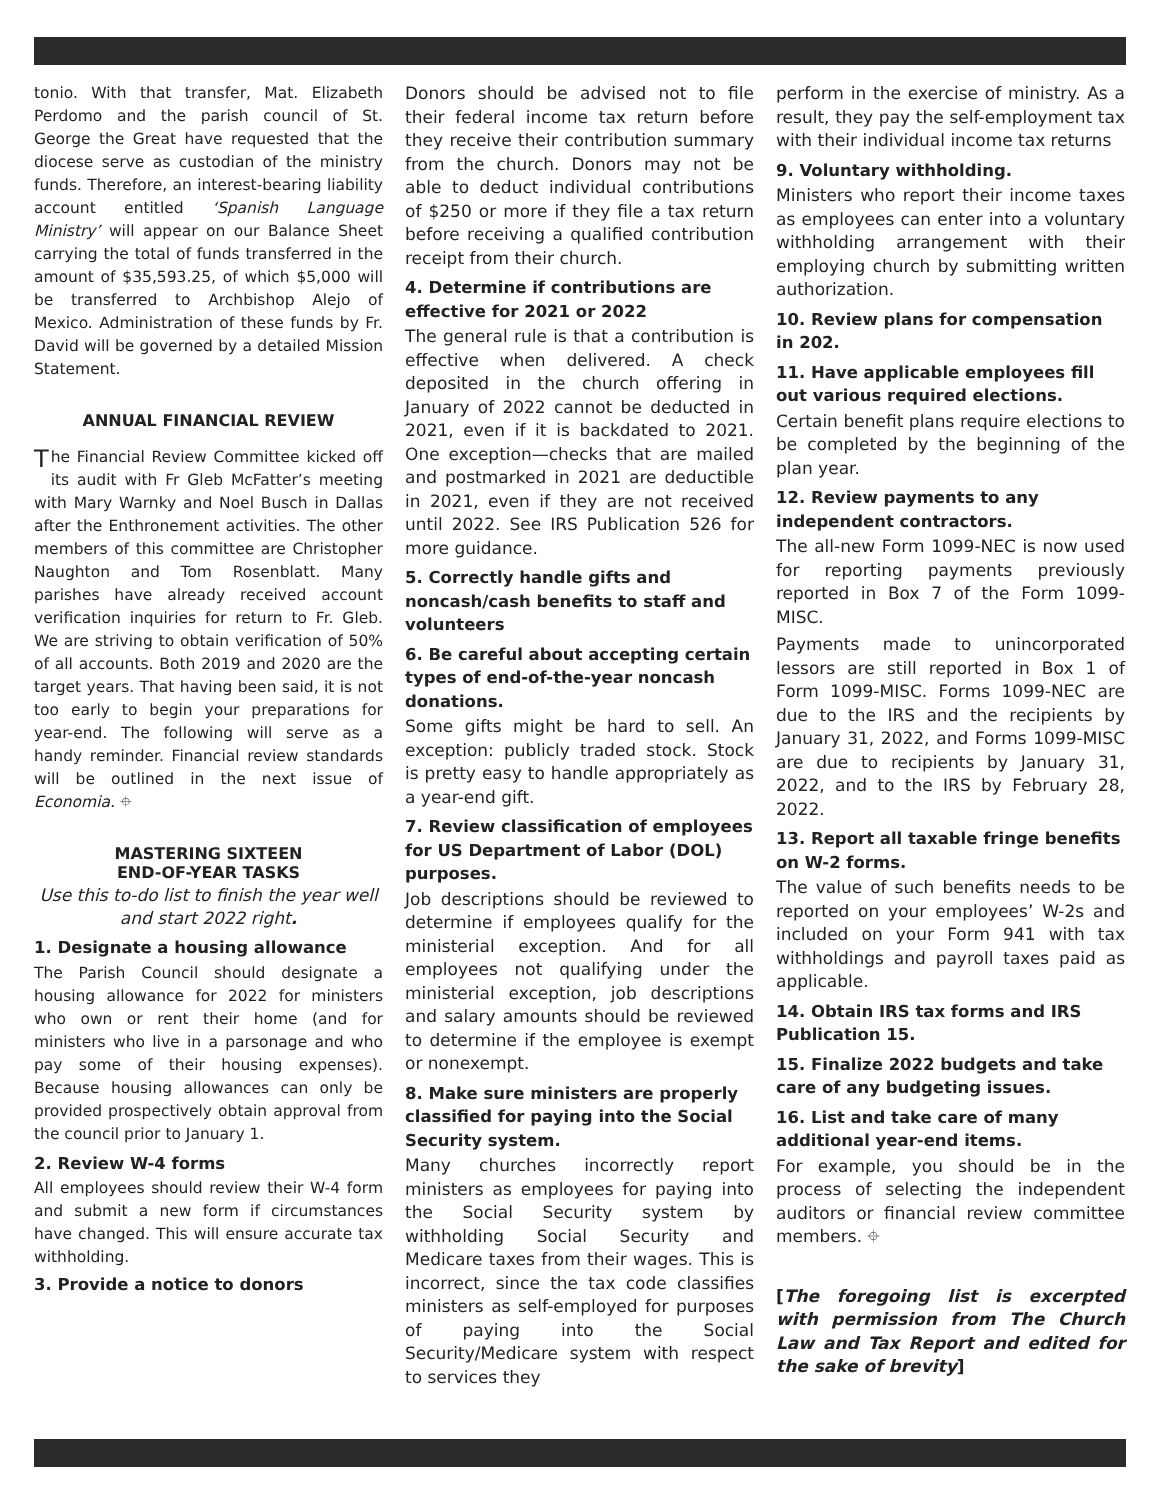tonio. With that transfer, Mat. Elizabeth Perdomo and the parish council of St. George the Great have requested that the diocese serve as custodian of the ministry funds. Therefore, an interest-bearing liability account entitled ‘Spanish Language Ministry’ will appear on our Balance Sheet carrying the total of funds transferred in the amount of $35,593.25, of which $5,000 will be transferred to Archbishop Alejo of Mexico. Administration of these funds by Fr. David will be governed by a detailed Mission Statement.
ANNUAL FINANCIAL REVIEW
The Financial Review Committee kicked off its audit with Fr Gleb McFatter’s meeting with Mary Warnky and Noel Busch in Dallas after the Enthronement activities. The other members of this committee are Christopher Naughton and Tom Rosenblatt. Many parishes have already received account verification inquiries for return to Fr. Gleb. We are striving to obtain verification of 50% of all accounts. Both 2019 and 2020 are the target years. That having been said, it is not too early to begin your preparations for year-end. The following will serve as a handy reminder. Financial review standards will be outlined in the next issue of Economia. ⌖
MASTERING SIXTEEN
END-OF-YEAR TASKS
Use this to-do list to finish the year well and start 2022 right.
1. Designate a housing allowance
The Parish Council should designate a housing allowance for 2022 for ministers who own or rent their home (and for ministers who live in a parsonage and who pay some of their housing expenses). Because housing allowances can only be provided prospectively obtain approval from the council prior to January 1.
2. Review W-4 forms
All employees should review their W-4 form and submit a new form if circumstances have changed. This will ensure accurate tax withholding.
3. Provide a notice to donors
Donors should be advised not to file their federal income tax return before they receive their contribution summary from the church. Donors may not be able to deduct individual contributions of $250 or more if they file a tax return before receiving a qualified contribution receipt from their church.
4. Determine if contributions are effective for 2021 or 2022
The general rule is that a contribution is effective when delivered. A check deposited in the church offering in January of 2022 cannot be deducted in 2021, even if it is backdated to 2021. One exception—checks that are mailed and postmarked in 2021 are deductible in 2021, even if they are not received until 2022. See IRS Publication 526 for more guidance.
5. Correctly handle gifts and noncash/cash benefits to staff and volunteers
6. Be careful about accepting certain types of end-of-the-year noncash donations.
Some gifts might be hard to sell. An exception: publicly traded stock. Stock is pretty easy to handle appropriately as a year-end gift.
7. Review classification of employees for US Department of Labor (DOL) purposes.
Job descriptions should be reviewed to determine if employees qualify for the ministerial exception. And for all employees not qualifying under the ministerial exception, job descriptions and salary amounts should be reviewed to determine if the employee is exempt or nonexempt.
8. Make sure ministers are properly classified for paying into the Social Security system.
Many churches incorrectly report ministers as employees for paying into the Social Security system by withholding Social Security and Medicare taxes from their wages. This is incorrect, since the tax code classifies ministers as self-employed for purposes of paying into the Social Security/Medicare system with respect to services they
perform in the exercise of ministry. As a result, they pay the self-employment tax with their individual income tax returns
9. Voluntary withholding.
Ministers who report their income taxes as employees can enter into a voluntary withholding arrangement with their employing church by submitting written authorization.
10. Review plans for compensation in 202.
11. Have applicable employees fill out various required elections.
Certain benefit plans require elections to be completed by the beginning of the plan year.
12. Review payments to any independent contractors.
The all-new Form 1099-NEC is now used for reporting payments previously reported in Box 7 of the Form 1099-MISC.
Payments made to unincorporated lessors are still reported in Box 1 of Form 1099-MISC. Forms 1099-NEC are due to the IRS and the recipients by January 31, 2022, and Forms 1099-MISC are due to recipients by January 31, 2022, and to the IRS by February 28, 2022.
13. Report all taxable fringe benefits on W-2 forms.
The value of such benefits needs to be reported on your employees’ W-2s and included on your Form 941 with tax withholdings and payroll taxes paid as applicable.
14. Obtain IRS tax forms and IRS Publication 15.
15. Finalize 2022 budgets and take care of any budgeting issues.
16. List and take care of many additional year-end items.
For example, you should be in the process of selecting the independent auditors or financial review committee members. ⌖
[The foregoing list is excerpted with permission from The Church Law and Tax Report and edited for the sake of brevity]